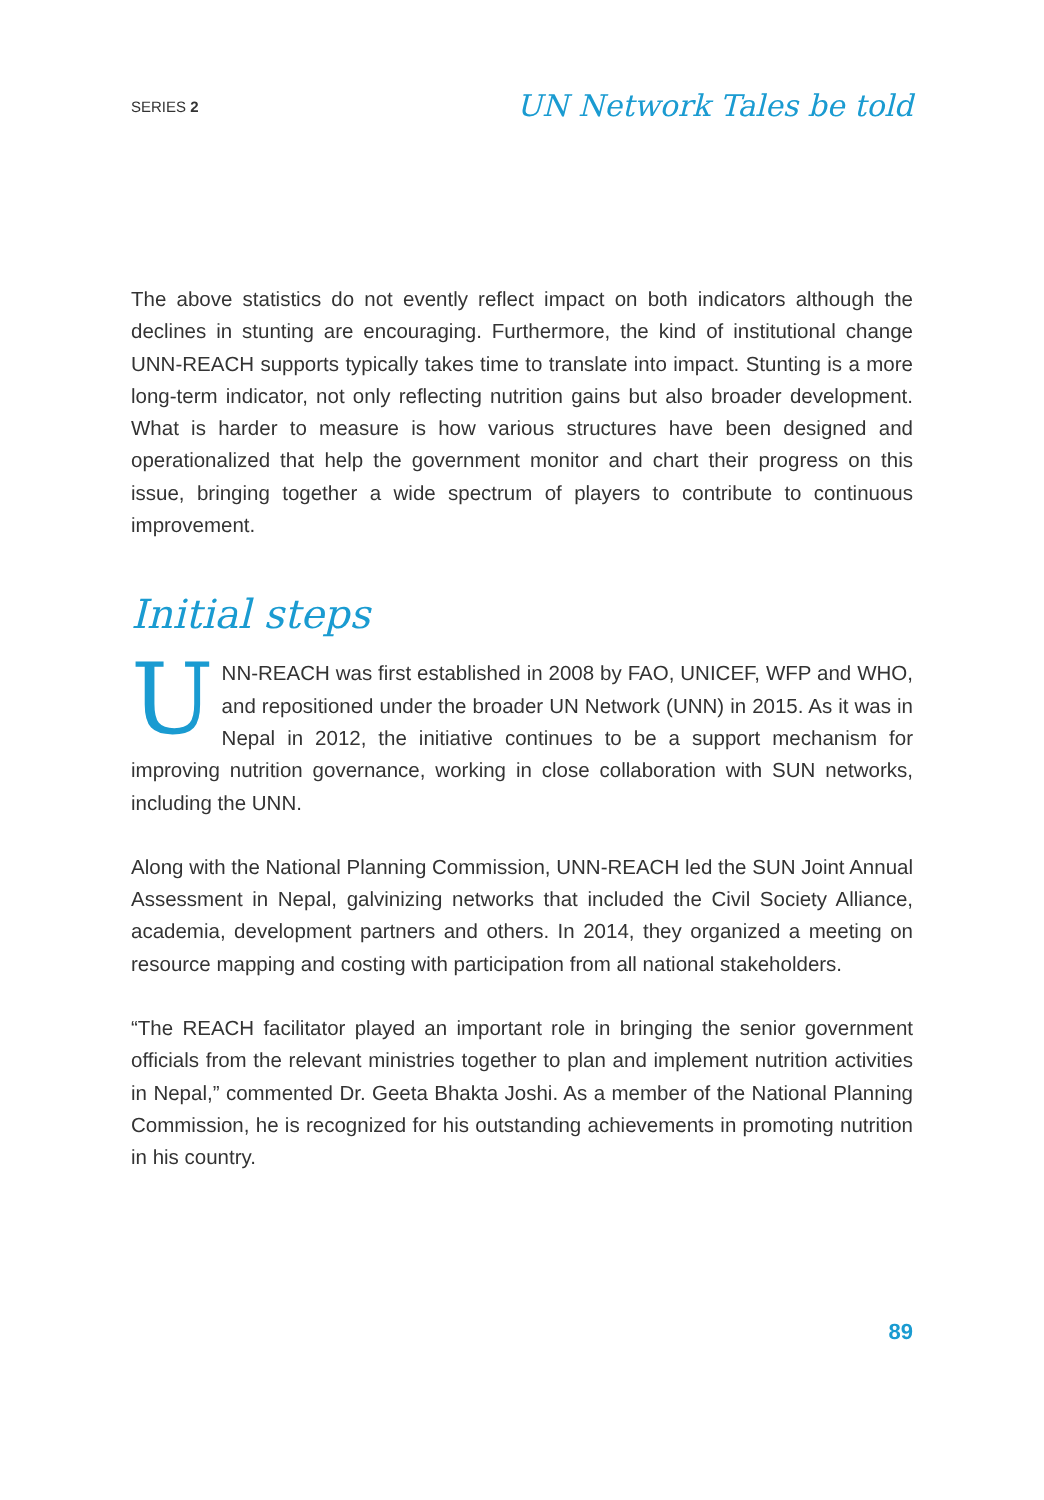SERIES 2
UN Network Tales be told
The above statistics do not evently reflect impact on both indicators although the declines in stunting are encouraging. Furthermore, the kind of institutional change UNN-REACH supports typically takes time to translate into impact. Stunting is a more long-term indicator, not only reflecting nutrition gains but also broader development. What is harder to measure is how various structures have been designed and operationalized that help the government monitor and chart their progress on this issue, bringing together a wide spectrum of players to contribute to continuous improvement.
Initial steps
UNN-REACH was first established in 2008 by FAO, UNICEF, WFP and WHO, and repositioned under the broader UN Network (UNN) in 2015. As it was in Nepal in 2012, the initiative continues to be a support mechanism for improving nutrition governance, working in close collaboration with SUN networks, including the UNN.
Along with the National Planning Commission, UNN-REACH led the SUN Joint Annual Assessment in Nepal, galvinizing networks that included the Civil Society Alliance, academia, development partners and others. In 2014, they organized a meeting on resource mapping and costing with participation from all national stakeholders.
“The REACH facilitator played an important role in bringing the senior government officials from the relevant ministries together to plan and implement nutrition activities in Nepal,” commented Dr. Geeta Bhakta Joshi. As a member of the National Planning Commission, he is recognized for his outstanding achievements in promoting nutrition in his country.
89